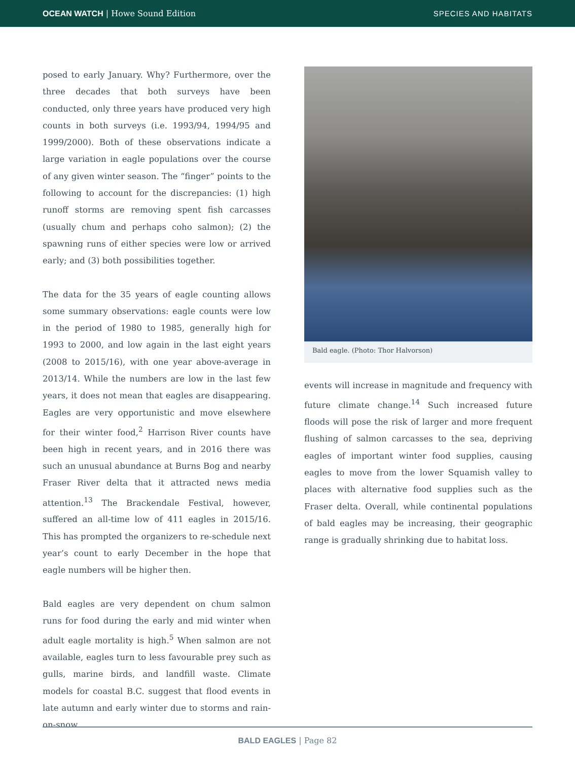OCEAN WATCH | Howe Sound Edition
SPECIES AND HABITATS
posed to early January. Why? Furthermore, over the three decades that both surveys have been conducted, only three years have produced very high counts in both surveys (i.e. 1993/94, 1994/95 and 1999/2000). Both of these observations indicate a large variation in eagle populations over the course of any given winter season. The “finger” points to the following to account for the discrepancies: (1) high runoff storms are removing spent fish carcasses (usually chum and perhaps coho salmon); (2) the spawning runs of either species were low or arrived early; and (3) both possibilities together.
The data for the 35 years of eagle counting allows some summary observations: eagle counts were low in the period of 1980 to 1985, generally high for 1993 to 2000, and low again in the last eight years (2008 to 2015/16), with one year above-average in 2013/14. While the numbers are low in the last few years, it does not mean that eagles are disappearing. Eagles are very opportunistic and move elsewhere for their winter food,<sup>2</sup> Harrison River counts have been high in recent years, and in 2016 there was such an unusual abundance at Burns Bog and nearby Fraser River delta that it attracted news media attention.<sup>13</sup> The Brackendale Festival, however, suffered an all-time low of 411 eagles in 2015/16. This has prompted the organizers to re-schedule next year’s count to early December in the hope that eagle numbers will be higher then.
Bald eagles are very dependent on chum salmon runs for food during the early and mid winter when adult eagle mortality is high.<sup>5</sup> When salmon are not available, eagles turn to less favourable prey such as gulls, marine birds, and landfill waste. Climate models for coastal B.C. suggest that flood events in late autumn and early winter due to storms and rain-on-snow
Bald eagle. (Photo: Thor Halvorson)
events will increase in magnitude and frequency with future climate change.<sup>14</sup> Such increased future floods will pose the risk of larger and more frequent flushing of salmon carcasses to the sea, depriving eagles of important winter food supplies, causing eagles to move from the lower Squamish valley to places with alternative food supplies such as the Fraser delta. Overall, while continental populations of bald eagles may be increasing, their geographic range is gradually shrinking due to habitat loss.
BALD EAGLES | Page 82